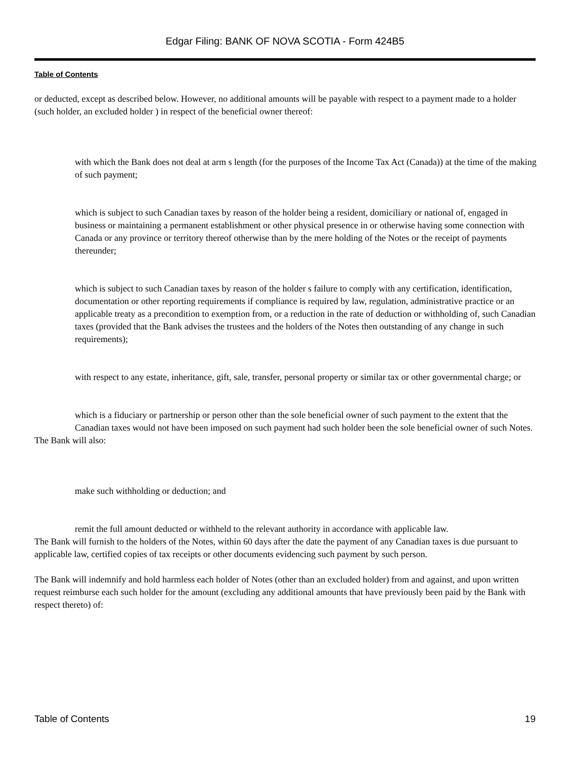Edgar Filing: BANK OF NOVA SCOTIA - Form 424B5
Table of Contents
or deducted, except as described below. However, no additional amounts will be payable with respect to a payment made to a holder (such holder, an excluded holder ) in respect of the beneficial owner thereof:
with which the Bank does not deal at arm s length (for the purposes of the Income Tax Act (Canada)) at the time of the making of such payment;
which is subject to such Canadian taxes by reason of the holder being a resident, domiciliary or national of, engaged in business or maintaining a permanent establishment or other physical presence in or otherwise having some connection with Canada or any province or territory thereof otherwise than by the mere holding of the Notes or the receipt of payments thereunder;
which is subject to such Canadian taxes by reason of the holder s failure to comply with any certification, identification, documentation or other reporting requirements if compliance is required by law, regulation, administrative practice or an applicable treaty as a precondition to exemption from, or a reduction in the rate of deduction or withholding of, such Canadian taxes (provided that the Bank advises the trustees and the holders of the Notes then outstanding of any change in such requirements);
with respect to any estate, inheritance, gift, sale, transfer, personal property or similar tax or other governmental charge; or
which is a fiduciary or partnership or person other than the sole beneficial owner of such payment to the extent that the Canadian taxes would not have been imposed on such payment had such holder been the sole beneficial owner of such Notes.
The Bank will also:
make such withholding or deduction; and
remit the full amount deducted or withheld to the relevant authority in accordance with applicable law.
The Bank will furnish to the holders of the Notes, within 60 days after the date the payment of any Canadian taxes is due pursuant to applicable law, certified copies of tax receipts or other documents evidencing such payment by such person.
The Bank will indemnify and hold harmless each holder of Notes (other than an excluded holder) from and against, and upon written request reimburse each such holder for the amount (excluding any additional amounts that have previously been paid by the Bank with respect thereto) of:
Table of Contents 19